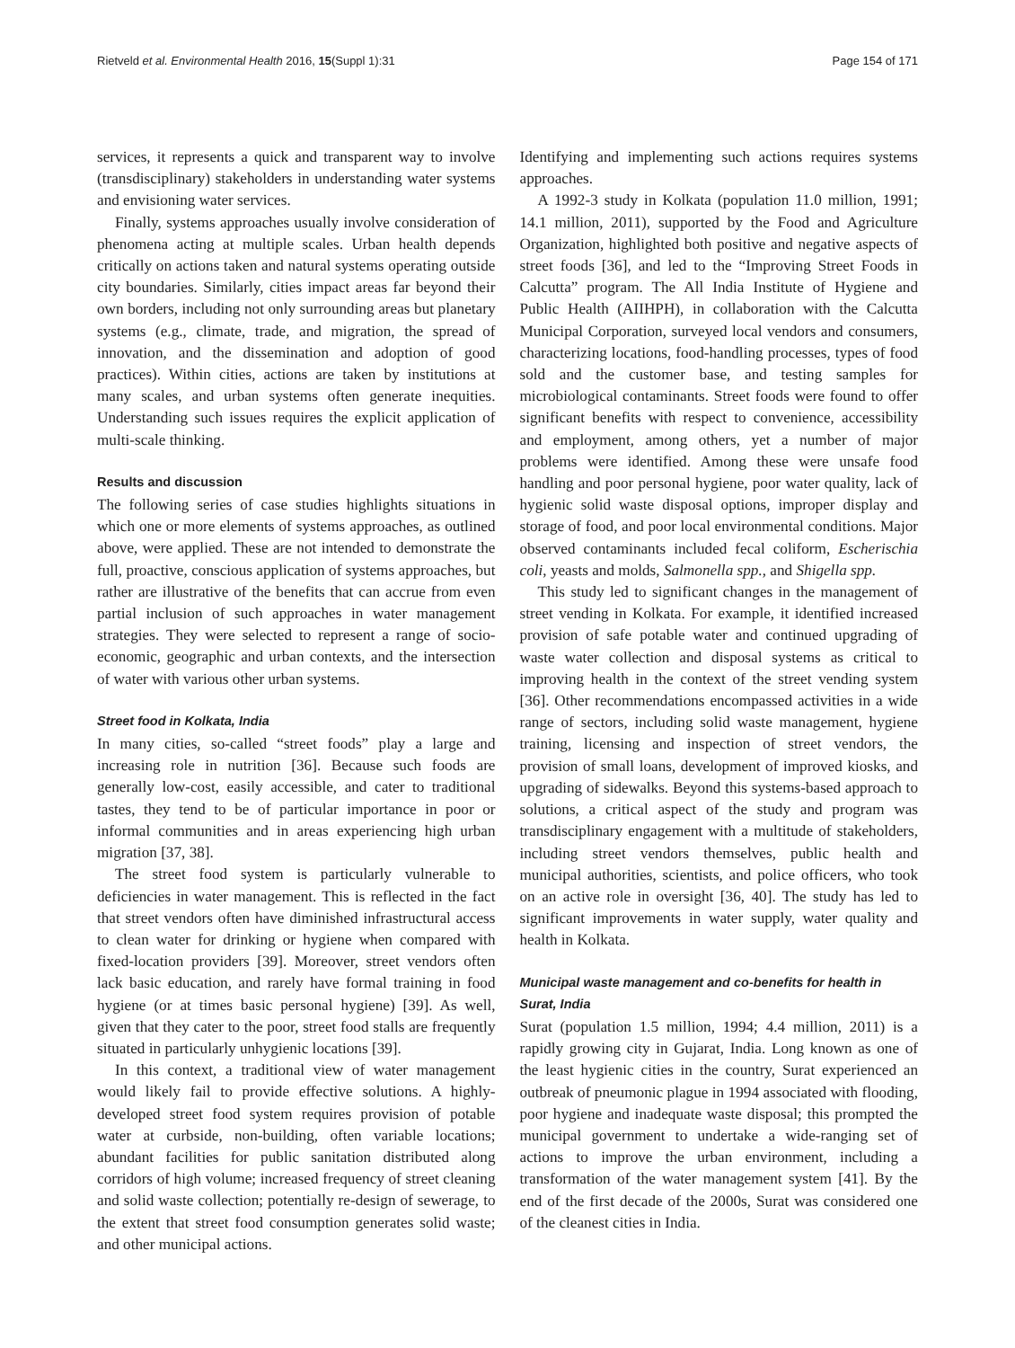Rietveld et al. Environmental Health 2016, 15(Suppl 1):31 Page 154 of 171
services, it represents a quick and transparent way to involve (transdisciplinary) stakeholders in understanding water systems and envisioning water services.
Finally, systems approaches usually involve consideration of phenomena acting at multiple scales. Urban health depends critically on actions taken and natural systems operating outside city boundaries. Similarly, cities impact areas far beyond their own borders, including not only surrounding areas but planetary systems (e.g., climate, trade, and migration, the spread of innovation, and the dissemination and adoption of good practices). Within cities, actions are taken by institutions at many scales, and urban systems often generate inequities. Understanding such issues requires the explicit application of multi-scale thinking.
Results and discussion
The following series of case studies highlights situations in which one or more elements of systems approaches, as outlined above, were applied. These are not intended to demonstrate the full, proactive, conscious application of systems approaches, but rather are illustrative of the benefits that can accrue from even partial inclusion of such approaches in water management strategies. They were selected to represent a range of socio-economic, geographic and urban contexts, and the intersection of water with various other urban systems.
Street food in Kolkata, India
In many cities, so-called “street foods” play a large and increasing role in nutrition [36]. Because such foods are generally low-cost, easily accessible, and cater to traditional tastes, they tend to be of particular importance in poor or informal communities and in areas experiencing high urban migration [37, 38].
The street food system is particularly vulnerable to deficiencies in water management. This is reflected in the fact that street vendors often have diminished infrastructural access to clean water for drinking or hygiene when compared with fixed-location providers [39]. Moreover, street vendors often lack basic education, and rarely have formal training in food hygiene (or at times basic personal hygiene) [39]. As well, given that they cater to the poor, street food stalls are frequently situated in particularly unhygienic locations [39].
In this context, a traditional view of water management would likely fail to provide effective solutions. A highly-developed street food system requires provision of potable water at curbside, non-building, often variable locations; abundant facilities for public sanitation distributed along corridors of high volume; increased frequency of street cleaning and solid waste collection; potentially re-design of sewerage, to the extent that street food consumption generates solid waste; and other municipal actions.
Identifying and implementing such actions requires systems approaches.
A 1992-3 study in Kolkata (population 11.0 million, 1991; 14.1 million, 2011), supported by the Food and Agriculture Organization, highlighted both positive and negative aspects of street foods [36], and led to the “Improving Street Foods in Calcutta” program. The All India Institute of Hygiene and Public Health (AIIHPH), in collaboration with the Calcutta Municipal Corporation, surveyed local vendors and consumers, characterizing locations, food-handling processes, types of food sold and the customer base, and testing samples for microbiological contaminants. Street foods were found to offer significant benefits with respect to convenience, accessibility and employment, among others, yet a number of major problems were identified. Among these were unsafe food handling and poor personal hygiene, poor water quality, lack of hygienic solid waste disposal options, improper display and storage of food, and poor local environmental conditions. Major observed contaminants included fecal coliform, Escherischia coli, yeasts and molds, Salmonella spp., and Shigella spp.
This study led to significant changes in the management of street vending in Kolkata. For example, it identified increased provision of safe potable water and continued upgrading of waste water collection and disposal systems as critical to improving health in the context of the street vending system [36]. Other recommendations encompassed activities in a wide range of sectors, including solid waste management, hygiene training, licensing and inspection of street vendors, the provision of small loans, development of improved kiosks, and upgrading of sidewalks. Beyond this systems-based approach to solutions, a critical aspect of the study and program was transdisciplinary engagement with a multitude of stakeholders, including street vendors themselves, public health and municipal authorities, scientists, and police officers, who took on an active role in oversight [36, 40]. The study has led to significant improvements in water supply, water quality and health in Kolkata.
Municipal waste management and co-benefits for health in Surat, India
Surat (population 1.5 million, 1994; 4.4 million, 2011) is a rapidly growing city in Gujarat, India. Long known as one of the least hygienic cities in the country, Surat experienced an outbreak of pneumonic plague in 1994 associated with flooding, poor hygiene and inadequate waste disposal; this prompted the municipal government to undertake a wide-ranging set of actions to improve the urban environment, including a transformation of the water management system [41]. By the end of the first decade of the 2000s, Surat was considered one of the cleanest cities in India.